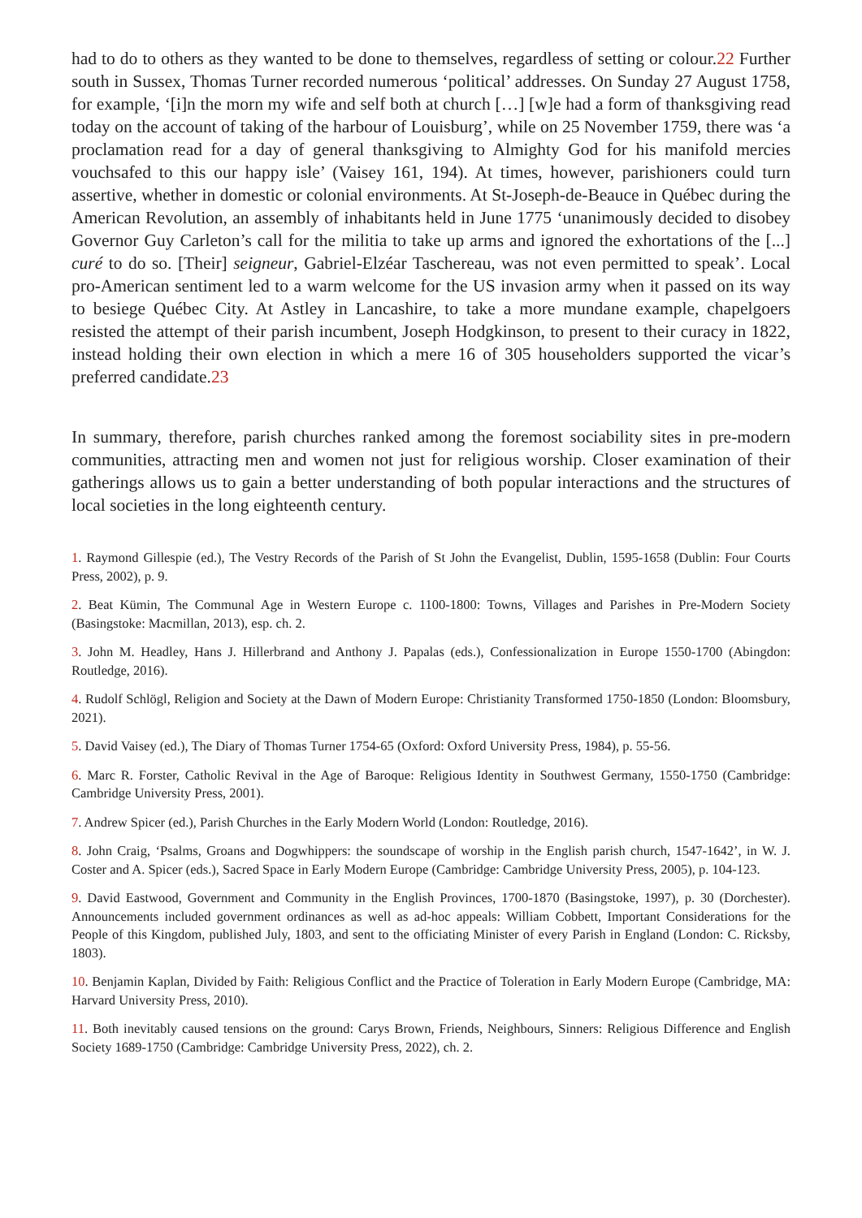had to do to others as they wanted to be done to themselves, regardless of setting or colour.22 Further south in Sussex, Thomas Turner recorded numerous ‘political’ addresses. On Sunday 27 August 1758, for example, ‘[i]n the morn my wife and self both at church […] [w]e had a form of thanksgiving read today on the account of taking of the harbour of Louisburg’, while on 25 November 1759, there was ‘a proclamation read for a day of general thanksgiving to Almighty God for his manifold mercies vouchsafed to this our happy isle’ (Vaisey 161, 194). At times, however, parishioners could turn assertive, whether in domestic or colonial environments. At St-Joseph-de-Beauce in Québec during the American Revolution, an assembly of inhabitants held in June 1775 ‘unanimously decided to disobey Governor Guy Carleton’s call for the militia to take up arms and ignored the exhortations of the [...] curé to do so. [Their] seigneur, Gabriel-Elzéar Taschereau, was not even permitted to speak’. Local pro-American sentiment led to a warm welcome for the US invasion army when it passed on its way to besiege Québec City. At Astley in Lancashire, to take a more mundane example, chapelgoers resisted the attempt of their parish incumbent, Joseph Hodgkinson, to present to their curacy in 1822, instead holding their own election in which a mere 16 of 305 householders supported the vicar’s preferred candidate.23
In summary, therefore, parish churches ranked among the foremost sociability sites in pre-modern communities, attracting men and women not just for religious worship. Closer examination of their gatherings allows us to gain a better understanding of both popular interactions and the structures of local societies in the long eighteenth century.
1. Raymond Gillespie (ed.), The Vestry Records of the Parish of St John the Evangelist, Dublin, 1595-1658 (Dublin: Four Courts Press, 2002), p. 9.
2. Beat Kümin, The Communal Age in Western Europe c. 1100-1800: Towns, Villages and Parishes in Pre-Modern Society (Basingstoke: Macmillan, 2013), esp. ch. 2.
3. John M. Headley, Hans J. Hillerbrand and Anthony J. Papalas (eds.), Confessionalization in Europe 1550-1700 (Abingdon: Routledge, 2016).
4. Rudolf Schlögl, Religion and Society at the Dawn of Modern Europe: Christianity Transformed 1750-1850 (London: Bloomsbury, 2021).
5. David Vaisey (ed.), The Diary of Thomas Turner 1754-65 (Oxford: Oxford University Press, 1984), p. 55-56.
6. Marc R. Forster, Catholic Revival in the Age of Baroque: Religious Identity in Southwest Germany, 1550-1750 (Cambridge: Cambridge University Press, 2001).
7. Andrew Spicer (ed.), Parish Churches in the Early Modern World (London: Routledge, 2016).
8. John Craig, ‘Psalms, Groans and Dogwhippers: the soundscape of worship in the English parish church, 1547-1642’, in W. J. Coster and A. Spicer (eds.), Sacred Space in Early Modern Europe (Cambridge: Cambridge University Press, 2005), p. 104-123.
9. David Eastwood, Government and Community in the English Provinces, 1700-1870 (Basingstoke, 1997), p. 30 (Dorchester). Announcements included government ordinances as well as ad-hoc appeals: William Cobbett, Important Considerations for the People of this Kingdom, published July, 1803, and sent to the officiating Minister of every Parish in England (London: C. Ricksby, 1803).
10. Benjamin Kaplan, Divided by Faith: Religious Conflict and the Practice of Toleration in Early Modern Europe (Cambridge, MA: Harvard University Press, 2010).
11. Both inevitably caused tensions on the ground: Carys Brown, Friends, Neighbours, Sinners: Religious Difference and English Society 1689-1750 (Cambridge: Cambridge University Press, 2022), ch. 2.